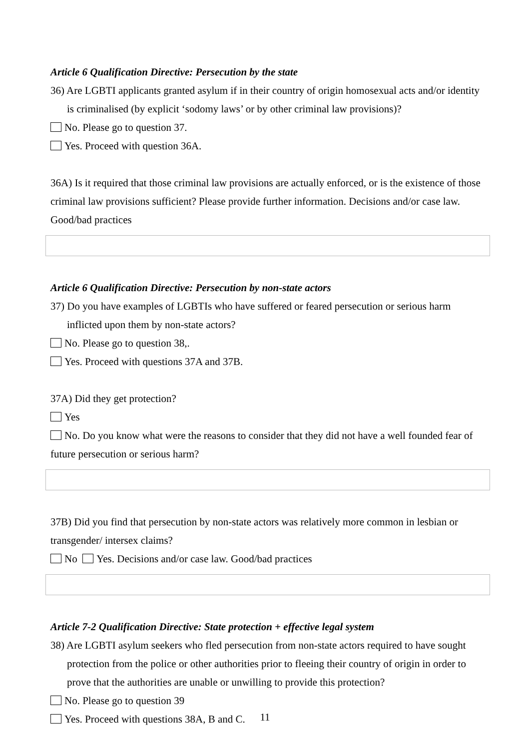Article 6 Qualification Directive: Persecution by the state
36) Are LGBTI applicants granted asylum if in their country of origin homosexual acts and/or identity is criminalised (by explicit ‘sodomy laws’ or by other criminal law provisions)?
No. Please go to question 37.
Yes. Proceed with question 36A.
36A) Is it required that those criminal law provisions are actually enforced, or is the existence of those criminal law provisions sufficient? Please provide further information. Decisions and/or case law. Good/bad practices
Article 6 Qualification Directive: Persecution by non-state actors
37) Do you have examples of LGBTIs who have suffered or feared persecution or serious harm inflicted upon them by non-state actors?
No. Please go to question 38,.
Yes. Proceed with questions 37A and 37B.
37A) Did they get protection?
Yes
No. Do you know what were the reasons to consider that they did not have a well founded fear of future persecution or serious harm?
37B) Did you find that persecution by non-state actors was relatively more common in lesbian or transgender/ intersex claims?
No Yes. Decisions and/or case law. Good/bad practices
Article 7-2 Qualification Directive: State protection + effective legal system
38) Are LGBTI asylum seekers who fled persecution from non-state actors required to have sought protection from the police or other authorities prior to fleeing their country of origin in order to prove that the authorities are unable or unwilling to provide this protection?
No. Please go to question 39
Yes. Proceed with questions 38A, B and C.
11